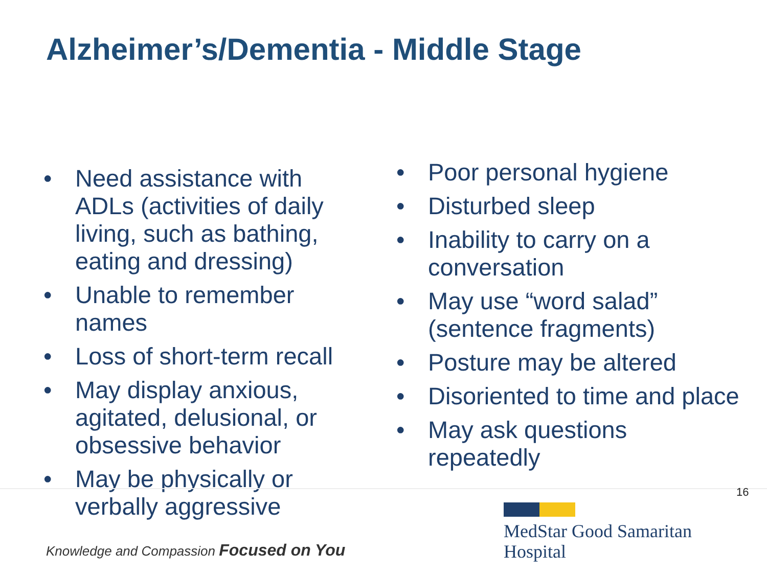Alzheimer’s/Dementia - Middle Stage
• Need assistance with ADLs (activities of daily living, such as bathing, eating and dressing)
• Unable to remember names
• Loss of short-term recall
• May display anxious, agitated, delusional, or obsessive behavior
• May be physically or verbally aggressive
• Poor personal hygiene
• Disturbed sleep
• Inability to carry on a conversation
• May use “word salad” (sentence fragments)
• Posture may be altered
• Disoriented to time and place
• May ask questions repeatedly
16
Knowledge and Compassion Focused on You
MedStar Good Samaritan
Hospital